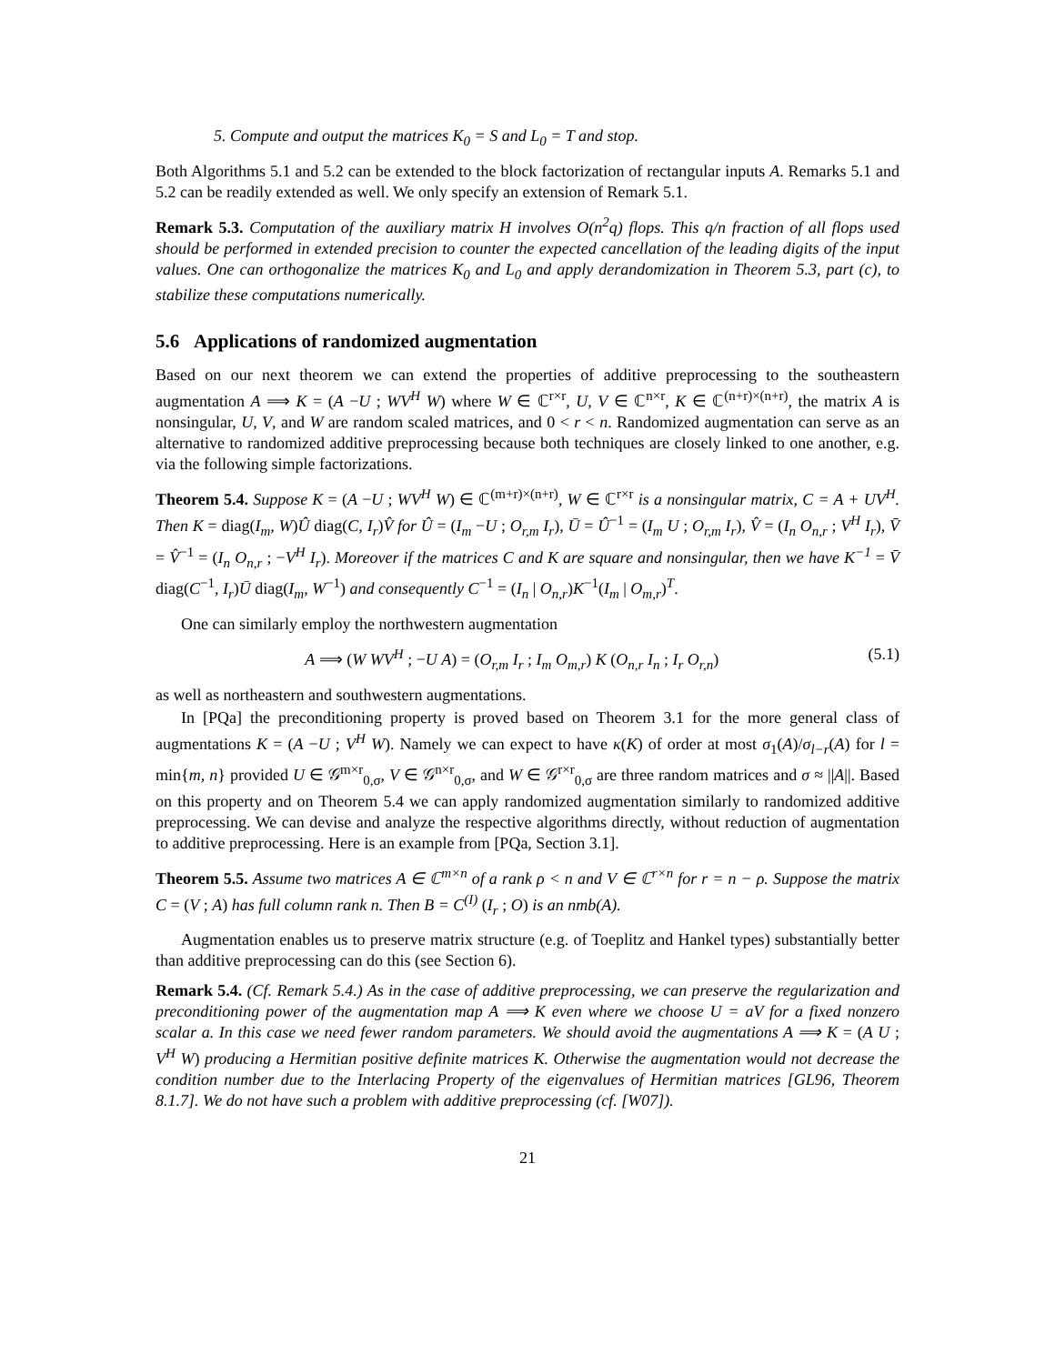5. Compute and output the matrices K<sub>0</sub> = S and L<sub>0</sub> = T and stop.
Both Algorithms 5.1 and 5.2 can be extended to the block factorization of rectangular inputs A. Remarks 5.1 and 5.2 can be readily extended as well. We only specify an extension of Remark 5.1.
Remark 5.3. Computation of the auxiliary matrix H involves O(n<sup>2</sup>q) flops. This q/n fraction of all flops used should be performed in extended precision to counter the expected cancellation of the leading digits of the input values. One can orthogonalize the matrices K<sub>0</sub> and L<sub>0</sub> and apply derandomization in Theorem 5.3, part (c), to stabilize these computations numerically.
5.6 Applications of randomized augmentation
Based on our next theorem we can extend the properties of additive preprocessing to the southeastern augmentation A ⟹ K = (A −U ; WV<sup>H</sup> W) where W ∈ ℂ<sup>r×r</sup>, U, V ∈ ℂ<sup>n×r</sup>, K ∈ ℂ<sup>(n+r)×(n+r)</sup>, the matrix A is nonsingular, U, V, and W are random scaled matrices, and 0 < r < n. Randomized augmentation can serve as an alternative to randomized additive preprocessing because both techniques are closely linked to one another, e.g. via the following simple factorizations.
Theorem 5.4. Suppose K = (A −U ; WV<sup>H</sup> W) ∈ ℂ<sup>(m+r)×(n+r)</sup>, W ∈ ℂ<sup>r×r</sup> is a nonsingular matrix, C = A + UV<sup>H</sup>. Then K = diag(I<sub>m</sub>, W)Û diag(C, I<sub>r</sub>)V̂ for Û = (I<sub>m</sub> −U ; O<sub>r,m</sub> I<sub>r</sub>), Ū = Û<sup>−1</sup> = (I<sub>m</sub> U ; O<sub>r,m</sub> I<sub>r</sub>), V̂ = (I<sub>n</sub> O<sub>n,r</sub> ; V<sup>H</sup> I<sub>r</sub>), V̄ = V̂<sup>−1</sup> = (I<sub>n</sub> O<sub>n,r</sub> ; −V<sup>H</sup> I<sub>r</sub>). Moreover if the matrices C and K are square and nonsingular, then we have K<sup>−1</sup> = V̄ diag(C<sup>−1</sup>, I<sub>r</sub>)Ū diag(I<sub>m</sub>, W<sup>−1</sup>) and consequently C<sup>−1</sup> = (I<sub>n</sub> | O<sub>n,r</sub>)K<sup>−1</sup>(I<sub>m</sub> | O<sub>m,r</sub>)<sup>T</sup>.
One can similarly employ the northwestern augmentation
A ⟹ (W WV<sup>H</sup> ; −U A) = (O<sub>r,m</sub> I<sub>r</sub> ; I<sub>m</sub> O<sub>m,r</sub>) K (O<sub>n,r</sub> I<sub>n</sub> ; I<sub>r</sub> O<sub>r,n</sub>) (5.1)
as well as northeastern and southwestern augmentations.
In [PQa] the preconditioning property is proved based on Theorem 3.1 for the more general class of augmentations K = (A −U ; V<sup>H</sup> W). Namely we can expect to have κ(K) of order at most σ<sub>1</sub>(A)/σ<sub>l−r</sub>(A) for l = min{m, n} provided U ∈ 𝒢<sup>m×r</sup><sub>0,σ</sub>, V ∈ 𝒢<sup>n×r</sup><sub>0,σ</sub>, and W ∈ 𝒢<sup>r×r</sup><sub>0,σ</sub> are three random matrices and σ ≈ ||A||. Based on this property and on Theorem 5.4 we can apply randomized augmentation similarly to randomized additive preprocessing. We can devise and analyze the respective algorithms directly, without reduction of augmentation to additive preprocessing. Here is an example from [PQa, Section 3.1].
Theorem 5.5. Assume two matrices A ∈ ℂ<sup>m×n</sup> of a rank ρ < n and V ∈ ℂ<sup>r×n</sup> for r = n − ρ. Suppose the matrix C = (V ; A) has full column rank n. Then B = C<sup>(I)</sup> (I<sub>r</sub> ; O) is an nmb(A).
Augmentation enables us to preserve matrix structure (e.g. of Toeplitz and Hankel types) substantially better than additive preprocessing can do this (see Section 6).
Remark 5.4. (Cf. Remark 5.4.) As in the case of additive preprocessing, we can preserve the regularization and preconditioning power of the augmentation map A ⟹ K even where we choose U = aV for a fixed nonzero scalar a. In this case we need fewer random parameters. We should avoid the augmentations A ⟹ K = (A U ; V<sup>H</sup> W) producing a Hermitian positive definite matrices K. Otherwise the augmentation would not decrease the condition number due to the Interlacing Property of the eigenvalues of Hermitian matrices [GL96, Theorem 8.1.7]. We do not have such a problem with additive preprocessing (cf. [W07]).
21